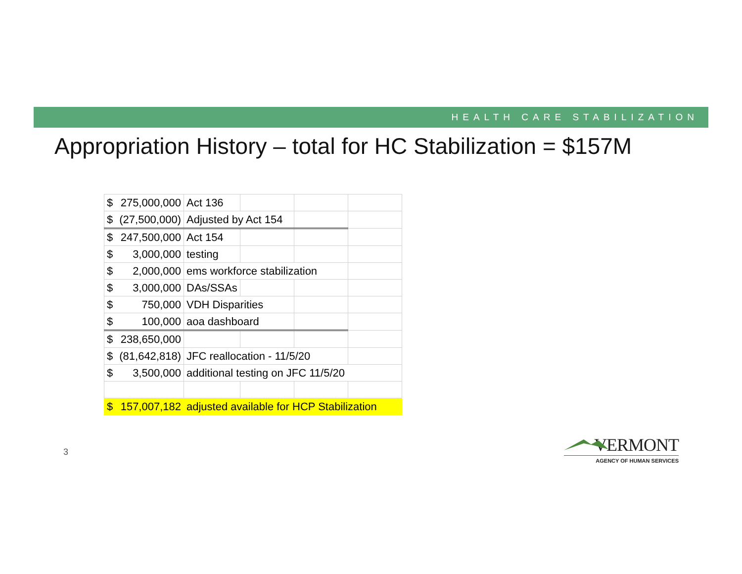HEALTH CARE STABILIZATION
Appropriation History – total for HC Stabilization = $157M
| $ 275,000,000 | Act 136 | | | |
| $ (27,500,000) | Adjusted by Act 154 | | | |
| $ 247,500,000 | Act 154 | | | |
| $ 3,000,000 | testing | | | |
| $ 2,000,000 | ems workforce stabilization | | | |
| $ 3,000,000 | DAs/SSAs | | | |
| $ 750,000 | VDH Disparities | | | |
| $ 100,000 | aoa dashboard | | | |
| $ 238,650,000 | | | | |
| $ (81,642,818) | JFC reallocation - 11/5/20 | | | |
| $ 3,500,000 | additional testing on JFC 11/5/20 | | | |
| $ 157,007,182 | adjusted available for HCP Stabilization | | | |
3
VERMONT
AGENCY OF HUMAN SERVICES